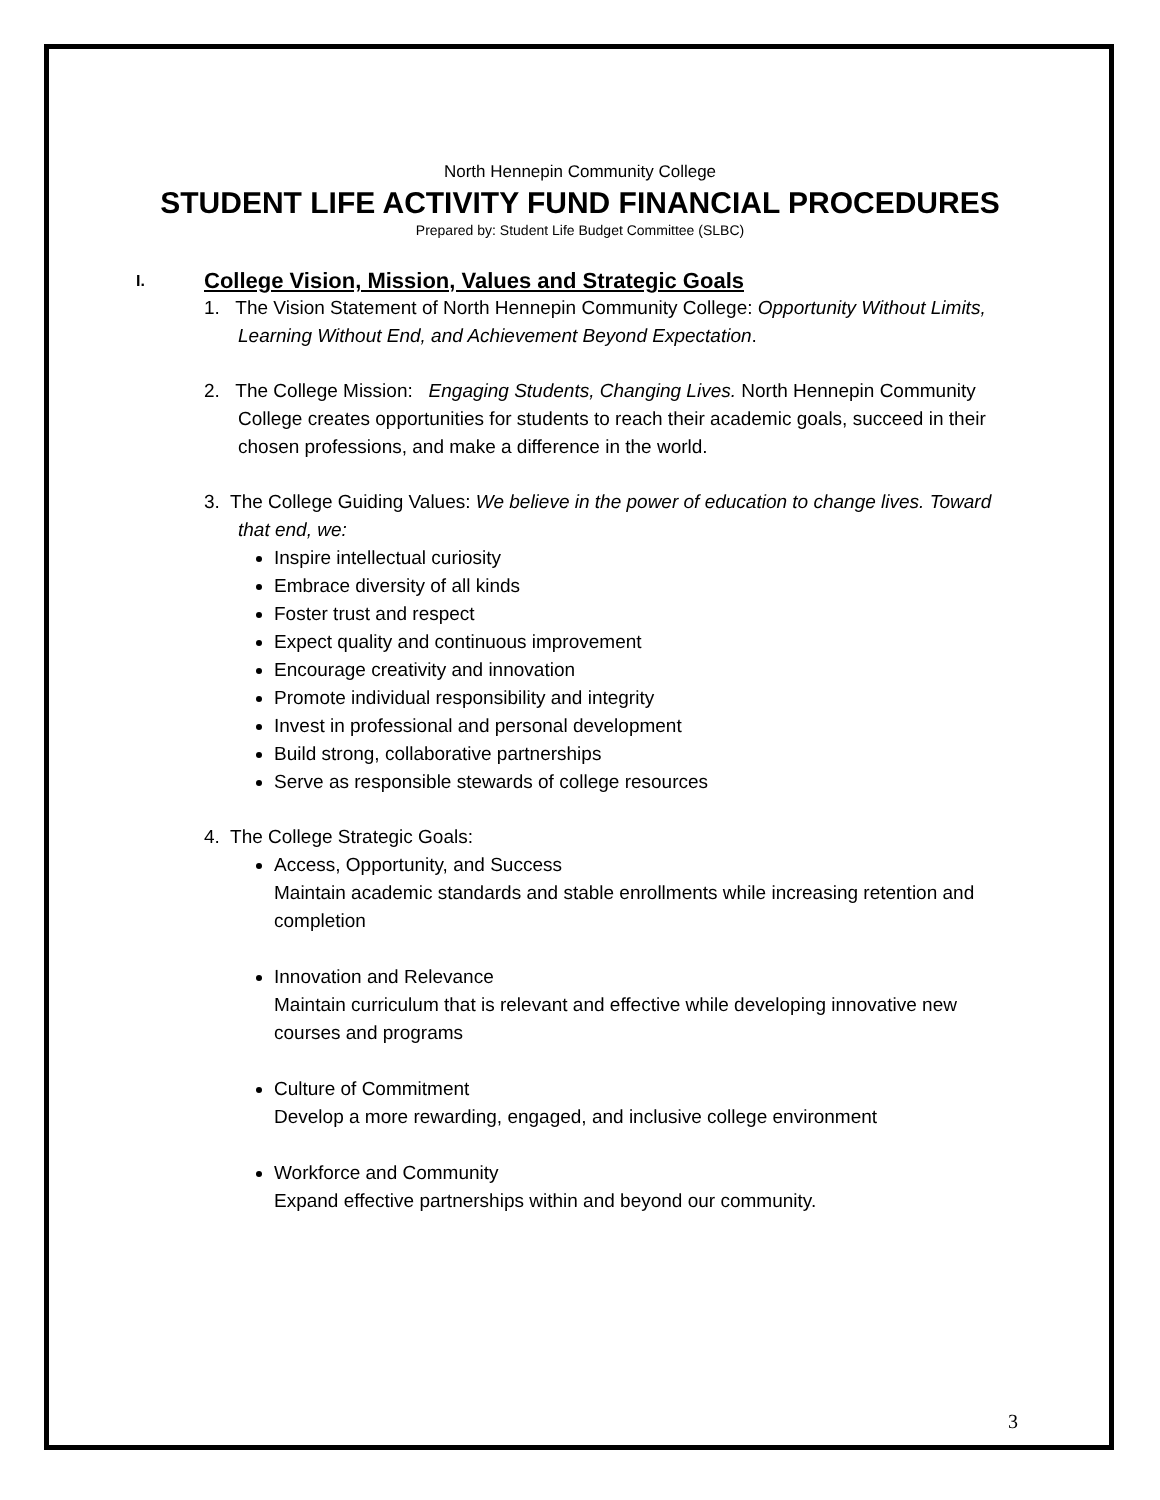North Hennepin Community College
STUDENT LIFE ACTIVITY FUND FINANCIAL PROCEDURES
Prepared by: Student Life Budget Committee (SLBC)
I. College Vision, Mission, Values and Strategic Goals
1. The Vision Statement of North Hennepin Community College: Opportunity Without Limits, Learning Without End, and Achievement Beyond Expectation.
2. The College Mission: Engaging Students, Changing Lives. North Hennepin Community College creates opportunities for students to reach their academic goals, succeed in their chosen professions, and make a difference in the world.
3. The College Guiding Values: We believe in the power of education to change lives. Toward that end, we:
Inspire intellectual curiosity
Embrace diversity of all kinds
Foster trust and respect
Expect quality and continuous improvement
Encourage creativity and innovation
Promote individual responsibility and integrity
Invest in professional and personal development
Build strong, collaborative partnerships
Serve as responsible stewards of college resources
4. The College Strategic Goals:
Access, Opportunity, and Success
Maintain academic standards and stable enrollments while increasing retention and completion
Innovation and Relevance
Maintain curriculum that is relevant and effective while developing innovative new courses and programs
Culture of Commitment
Develop a more rewarding, engaged, and inclusive college environment
Workforce and Community
Expand effective partnerships within and beyond our community.
3